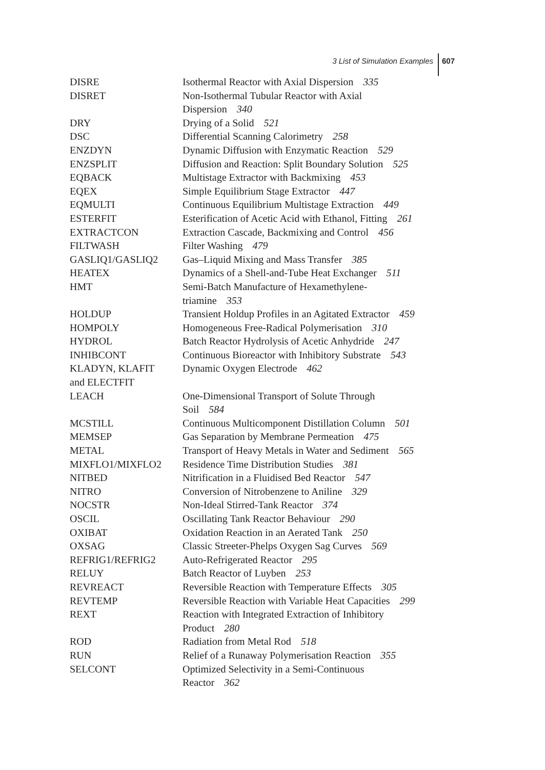3 List of Simulation Examples 607
| DISRE | Isothermal Reactor with Axial Dispersion 335 |
| DISRET | Non-Isothermal Tubular Reactor with Axial Dispersion 340 |
| DRY | Drying of a Solid 521 |
| DSC | Differential Scanning Calorimetry 258 |
| ENZDYN | Dynamic Diffusion with Enzymatic Reaction 529 |
| ENZSPLIT | Diffusion and Reaction: Split Boundary Solution 525 |
| EQBACK | Multistage Extractor with Backmixing 453 |
| EQEX | Simple Equilibrium Stage Extractor 447 |
| EQMULTI | Continuous Equilibrium Multistage Extraction 449 |
| ESTERFIT | Esterification of Acetic Acid with Ethanol, Fitting 261 |
| EXTRACTCON | Extraction Cascade, Backmixing and Control 456 |
| FILTWASH | Filter Washing 479 |
| GASLIQ1/GASLIQ2 | Gas–Liquid Mixing and Mass Transfer 385 |
| HEATEX | Dynamics of a Shell-and-Tube Heat Exchanger 511 |
| HMT | Semi-Batch Manufacture of Hexamethylene- triamine 353 |
| HOLDUP | Transient Holdup Profiles in an Agitated Extractor 459 |
| HOMPOLY | Homogeneous Free-Radical Polymerisation 310 |
| HYDROL | Batch Reactor Hydrolysis of Acetic Anhydride 247 |
| INHIBCONT | Continuous Bioreactor with Inhibitory Substrate 543 |
| KLADYN, KLAFIT and ELECTFIT | Dynamic Oxygen Electrode 462 |
| LEACH | One-Dimensional Transport of Solute Through Soil 584 |
| MCSTILL | Continuous Multicomponent Distillation Column 501 |
| MEMSEP | Gas Separation by Membrane Permeation 475 |
| METAL | Transport of Heavy Metals in Water and Sediment 565 |
| MIXFLO1/MIXFLO2 | Residence Time Distribution Studies 381 |
| NITBED | Nitrification in a Fluidised Bed Reactor 547 |
| NITRO | Conversion of Nitrobenzene to Aniline 329 |
| NOCSTR | Non-Ideal Stirred-Tank Reactor 374 |
| OSCIL | Oscillating Tank Reactor Behaviour 290 |
| OXIBAT | Oxidation Reaction in an Aerated Tank 250 |
| OXSAG | Classic Streeter-Phelps Oxygen Sag Curves 569 |
| REFRIG1/REFRIG2 | Auto-Refrigerated Reactor 295 |
| RELUY | Batch Reactor of Luyben 253 |
| REVREACT | Reversible Reaction with Temperature Effects 305 |
| REVTEMP | Reversible Reaction with Variable Heat Capacities 299 |
| REXT | Reaction with Integrated Extraction of Inhibitory Product 280 |
| ROD | Radiation from Metal Rod 518 |
| RUN | Relief of a Runaway Polymerisation Reaction 355 |
| SELCONT | Optimized Selectivity in a Semi-Continuous Reactor 362 |